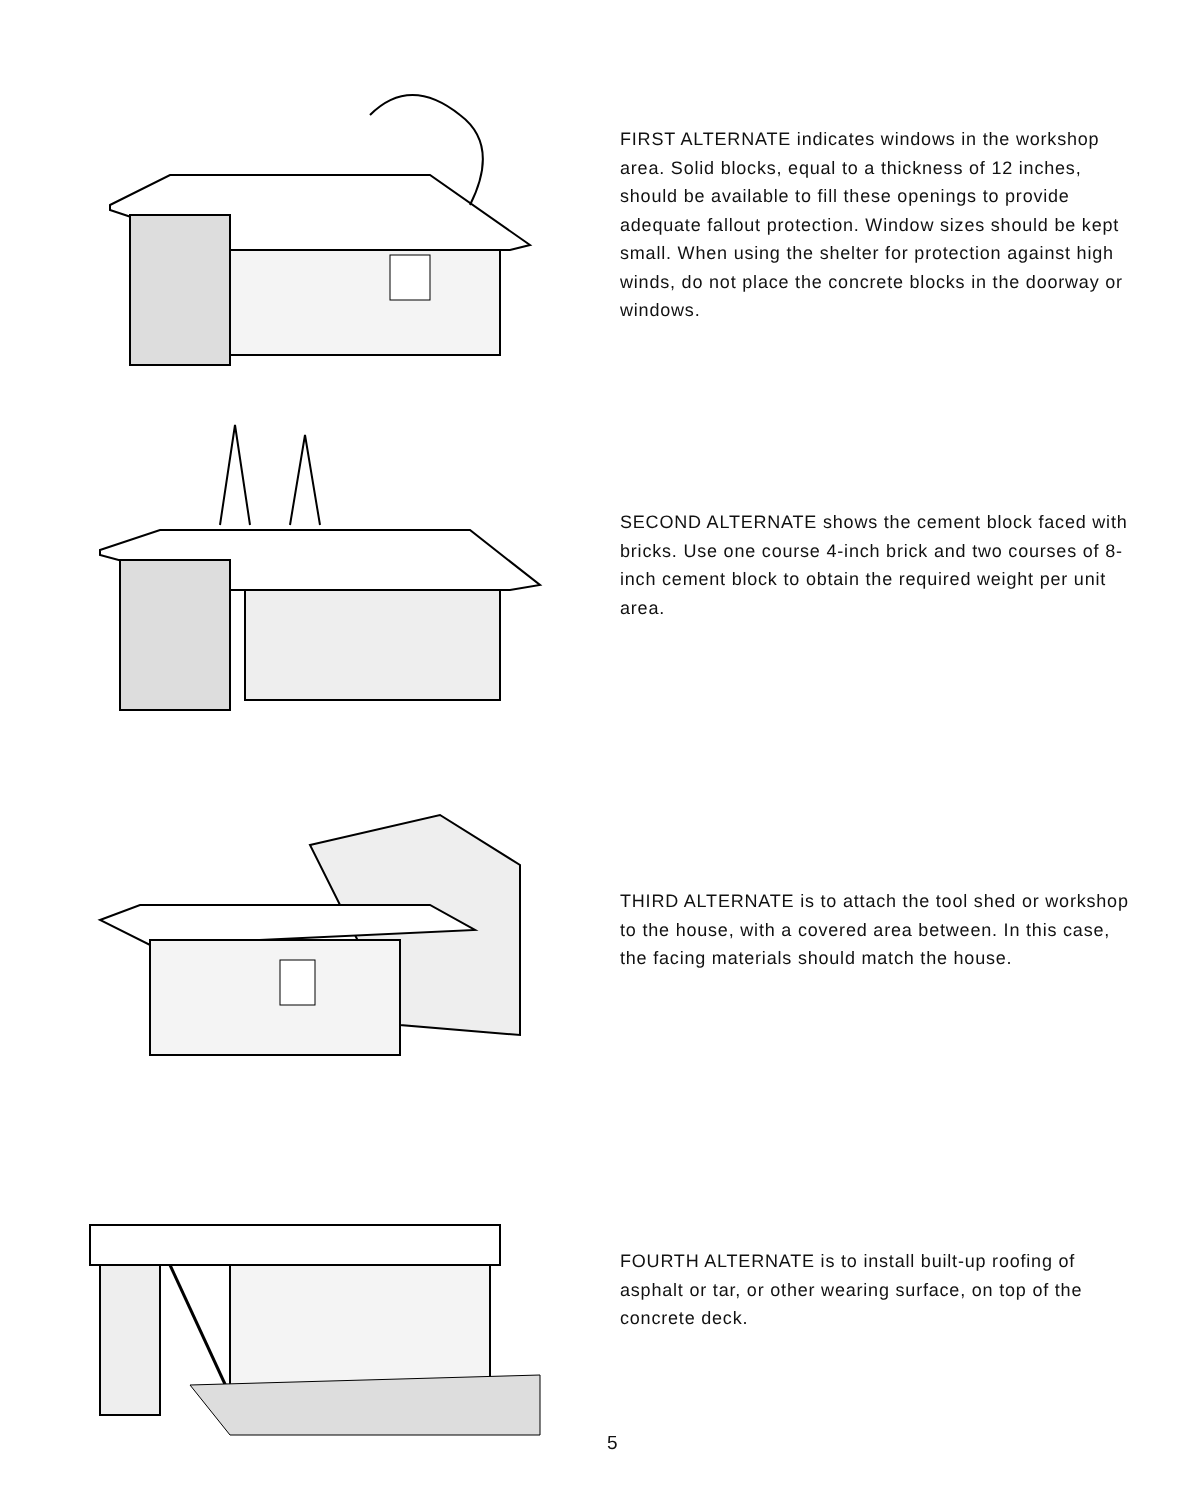FIRST ALTERNATE indicates windows in the workshop area. Solid blocks, equal to a thickness of 12 inches, should be available to fill these openings to provide adequate fallout protection. Window sizes should be kept small. When using the shelter for protection against high winds, do not place the concrete blocks in the doorway or windows.
SECOND ALTERNATE shows the cement block faced with bricks. Use one course 4-inch brick and two courses of 8-inch cement block to obtain the required weight per unit area.
THIRD ALTERNATE is to attach the tool shed or workshop to the house, with a covered area between. In this case, the facing materials should match the house.
FOURTH ALTERNATE is to install built-up roofing of asphalt or tar, or other wearing surface, on top of the concrete deck.
5